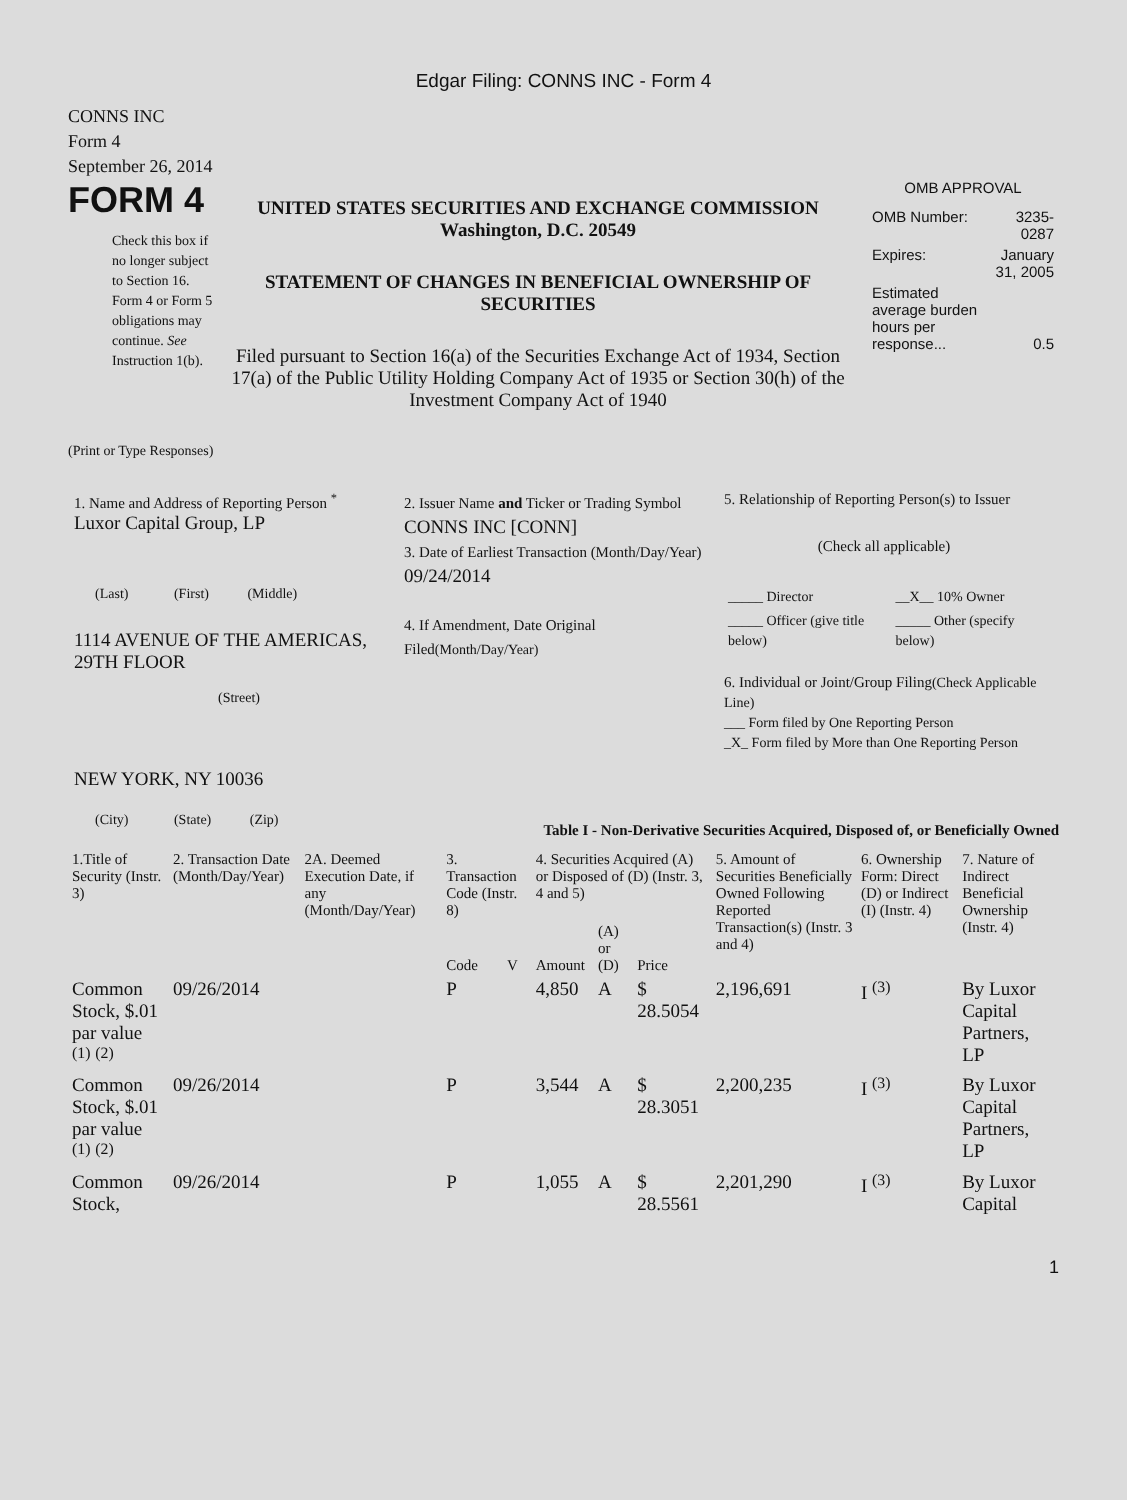Edgar Filing: CONNS INC - Form 4
CONNS INC
Form 4
September 26, 2014
FORM 4
Check this box if no longer subject to Section 16. Form 4 or Form 5 obligations may continue. See Instruction 1(b).
UNITED STATES SECURITIES AND EXCHANGE COMMISSION
Washington, D.C. 20549
STATEMENT OF CHANGES IN BENEFICIAL OWNERSHIP OF SECURITIES
Filed pursuant to Section 16(a) of the Securities Exchange Act of 1934, Section 17(a) of the Public Utility Holding Company Act of 1935 or Section 30(h) of the Investment Company Act of 1940
OMB APPROVAL
| OMB Number: | 3235-0287 |
| Expires: | January 31, 2005 |
| Estimated average burden hours per response... | 0.5 |
(Print or Type Responses)
1. Name and Address of Reporting Person <sup>*</sup>
Luxor Capital Group, LP
(Last) (First) (Middle)
1114 AVENUE OF THE AMERICAS, 29TH FLOOR
(Street)
NEW YORK, NY 10036
(City) (State) (Zip)
2. Issuer Name and Ticker or Trading Symbol
CONNS INC [CONN]
3. Date of Earliest Transaction (Month/Day/Year)
09/24/2014
4. If Amendment, Date Original Filed(Month/Day/Year)
5. Relationship of Reporting Person(s) to Issuer
(Check all applicable)
| _____ Director | __X__ 10% Owner |
| _____ Officer (give title below) | _____ Other (specify below) |
6. Individual or Joint/Group Filing(Check Applicable Line)
___ Form filed by One Reporting Person
_X_ Form filed by More than One Reporting Person
Table I - Non-Derivative Securities Acquired, Disposed of, or Beneficially Owned
| 1.Title of Security (Instr. 3) | 2. Transaction Date (Month/Day/Year) | 2A. Deemed Execution Date, if any (Month/Day/Year) | 3. Transaction Code (Instr. 8) | | 4. Securities Acquired (A) or Disposed of (D) (Instr. 3, 4 and 5) | | | 5. Amount of Securities Beneficially Owned Following Reported Transaction(s) (Instr. 3 and 4) | 6. Ownership Form: Direct (D) or Indirect (I) (Instr. 4) | 7. Nature of Indirect Beneficial Ownership (Instr. 4) |
| --- | --- | --- | --- | --- | --- | --- | --- | --- | --- | --- |
| | | | Code | V | Amount | (A) or (D) | Price | | | |
| Common Stock, $.01 par value <sup>(1)</sup> <sup>(2)</sup> | 09/26/2014 | | P | | 4,850 | A | $ 28.5054 | 2,196,691 | I <sup>(3)</sup> | By Luxor Capital Partners, LP |
| Common Stock, $.01 par value <sup>(1)</sup> <sup>(2)</sup> | 09/26/2014 | | P | | 3,544 | A | $ 28.3051 | 2,200,235 | I <sup>(3)</sup> | By Luxor Capital Partners, LP |
| Common Stock, | 09/26/2014 | | P | | 1,055 | A | $ 28.5561 | 2,201,290 | I <sup>(3)</sup> | By Luxor Capital |
1